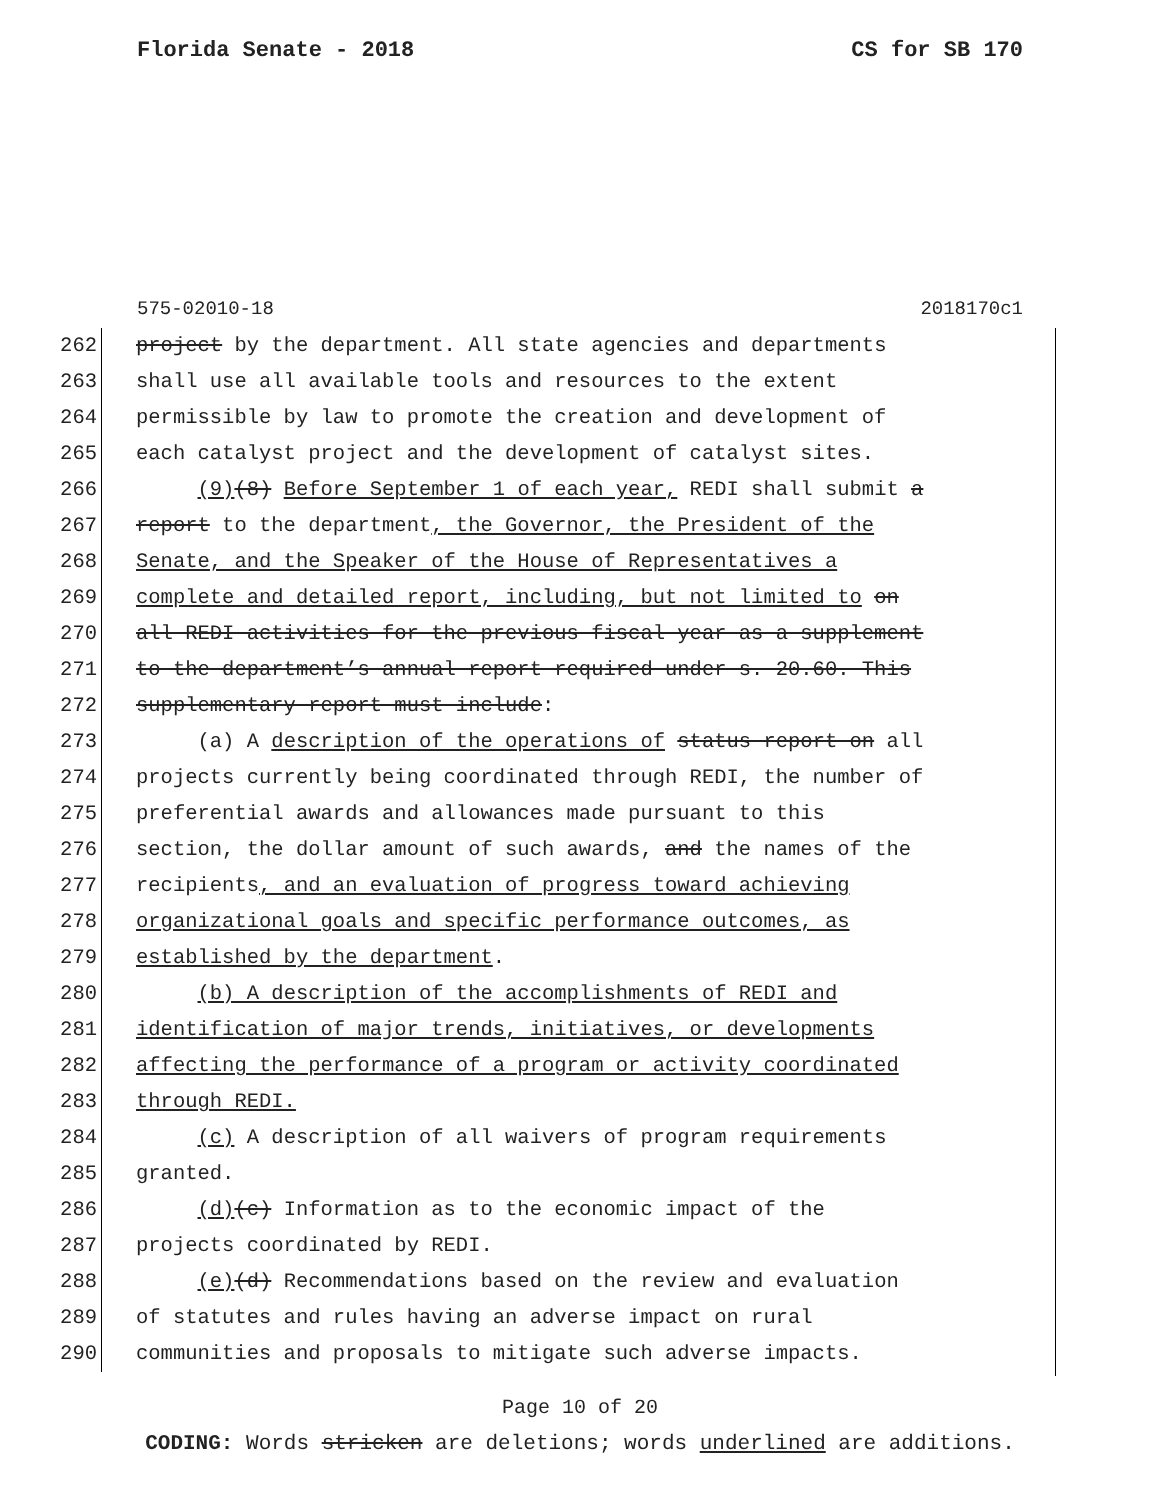Florida Senate - 2018 CS for SB 170
575-02010-18 2018170c1
262 project by the department. All state agencies and departments
263 shall use all available tools and resources to the extent
264 permissible by law to promote the creation and development of
265 each catalyst project and the development of catalyst sites.
266 (9)(8) Before September 1 of each year, REDI shall submit a
267 report to the department, the Governor, the President of the
268 Senate, and the Speaker of the House of Representatives a
269 complete and detailed report, including, but not limited to on
270 all REDI activities for the previous fiscal year as a supplement
271 to the department’s annual report required under s. 20.60. This
272 supplementary report must include:
273 (a) A description of the operations of status report on all
274 projects currently being coordinated through REDI, the number of
275 preferential awards and allowances made pursuant to this
276 section, the dollar amount of such awards, and the names of the
277 recipients, and an evaluation of progress toward achieving
278 organizational goals and specific performance outcomes, as
279 established by the department.
280 (b) A description of the accomplishments of REDI and
281 identification of major trends, initiatives, or developments
282 affecting the performance of a program or activity coordinated
283 through REDI.
284 (c) A description of all waivers of program requirements
285 granted.
286 (d)(c) Information as to the economic impact of the
287 projects coordinated by REDI.
288 (e)(d) Recommendations based on the review and evaluation
289 of statutes and rules having an adverse impact on rural
290 communities and proposals to mitigate such adverse impacts.
Page 10 of 20
CODING: Words stricken are deletions; words underlined are additions.